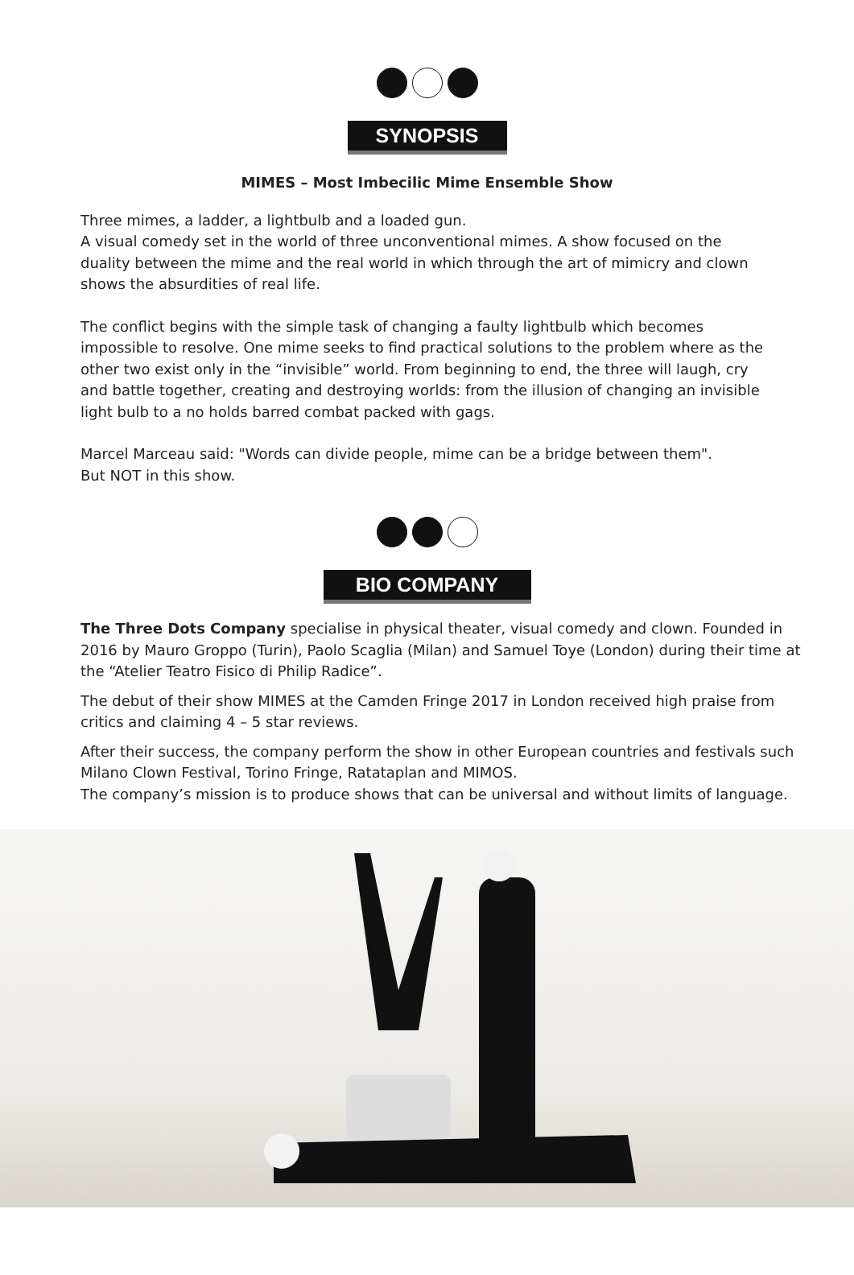SYNOPSIS
MIMES – Most Imbecilic Mime Ensemble Show
Three mimes, a ladder, a lightbulb and a loaded gun.
A visual comedy set in the world of three unconventional mimes. A show focused on the duality between the mime and the real world in which through the art of mimicry and clown shows the absurdities of real life.
The conflict begins with the simple task of changing a faulty lightbulb which becomes impossible to resolve. One mime seeks to find practical solutions to the problem where as the other two exist only in the “invisible” world. From beginning to end, the three will laugh, cry and battle together, creating and destroying worlds: from the illusion of changing an invisible light bulb to a no holds barred combat packed with gags.
Marcel Marceau said: "Words can divide people, mime can be a bridge between them".
But NOT in this show.
BIO COMPANY
The Three Dots Company specialise in physical theater, visual comedy and clown. Founded in 2016 by Mauro Groppo (Turin), Paolo Scaglia (Milan) and Samuel Toye (London) during their time at the “Atelier Teatro Fisico di Philip Radice”.
The debut of their show MIMES at the Camden Fringe 2017 in London received high praise from critics and claiming 4 – 5 star reviews.
After their success, the company perform the show in other European countries and festivals such Milano Clown Festival, Torino Fringe, Ratataplan and MIMOS.
The company’s mission is to produce shows that can be universal and without limits of language.